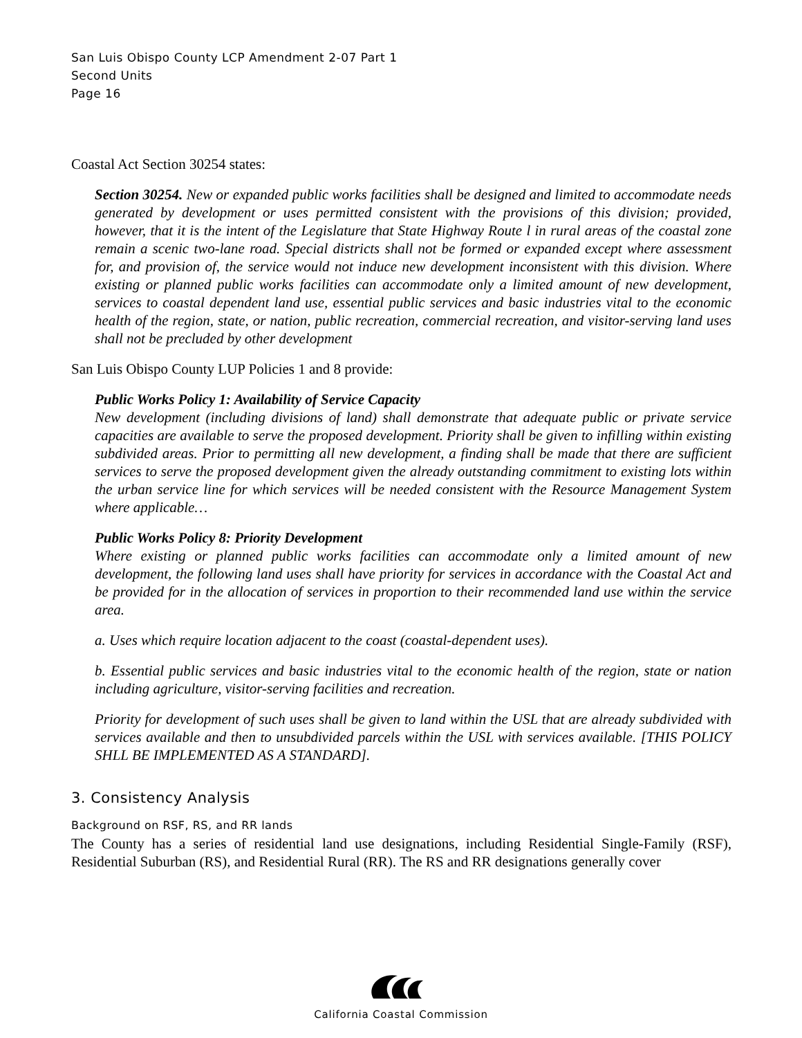San Luis Obispo County LCP Amendment 2-07 Part 1
Second Units
Page 16
Coastal Act Section 30254 states:
Section 30254. New or expanded public works facilities shall be designed and limited to accommodate needs generated by development or uses permitted consistent with the provisions of this division; provided, however, that it is the intent of the Legislature that State Highway Route l in rural areas of the coastal zone remain a scenic two-lane road. Special districts shall not be formed or expanded except where assessment for, and provision of, the service would not induce new development inconsistent with this division. Where existing or planned public works facilities can accommodate only a limited amount of new development, services to coastal dependent land use, essential public services and basic industries vital to the economic health of the region, state, or nation, public recreation, commercial recreation, and visitor-serving land uses shall not be precluded by other development
San Luis Obispo County LUP Policies 1 and 8 provide:
Public Works Policy 1: Availability of Service Capacity
New development (including divisions of land) shall demonstrate that adequate public or private service capacities are available to serve the proposed development. Priority shall be given to infilling within existing subdivided areas. Prior to permitting all new development, a finding shall be made that there are sufficient services to serve the proposed development given the already outstanding commitment to existing lots within the urban service line for which services will be needed consistent with the Resource Management System where applicable…
Public Works Policy 8: Priority Development
Where existing or planned public works facilities can accommodate only a limited amount of new development, the following land uses shall have priority for services in accordance with the Coastal Act and be provided for in the allocation of services in proportion to their recommended land use within the service area.
a. Uses which require location adjacent to the coast (coastal-dependent uses).
b. Essential public services and basic industries vital to the economic health of the region, state or nation including agriculture, visitor-serving facilities and recreation.
Priority for development of such uses shall be given to land within the USL that are already subdivided with services available and then to unsubdivided parcels within the USL with services available. [THIS POLICY SHLL BE IMPLEMENTED AS A STANDARD].
3. Consistency Analysis
Background on RSF, RS, and RR lands
The County has a series of residential land use designations, including Residential Single-Family (RSF), Residential Suburban (RS), and Residential Rural (RR). The RS and RR designations generally cover
California Coastal Commission